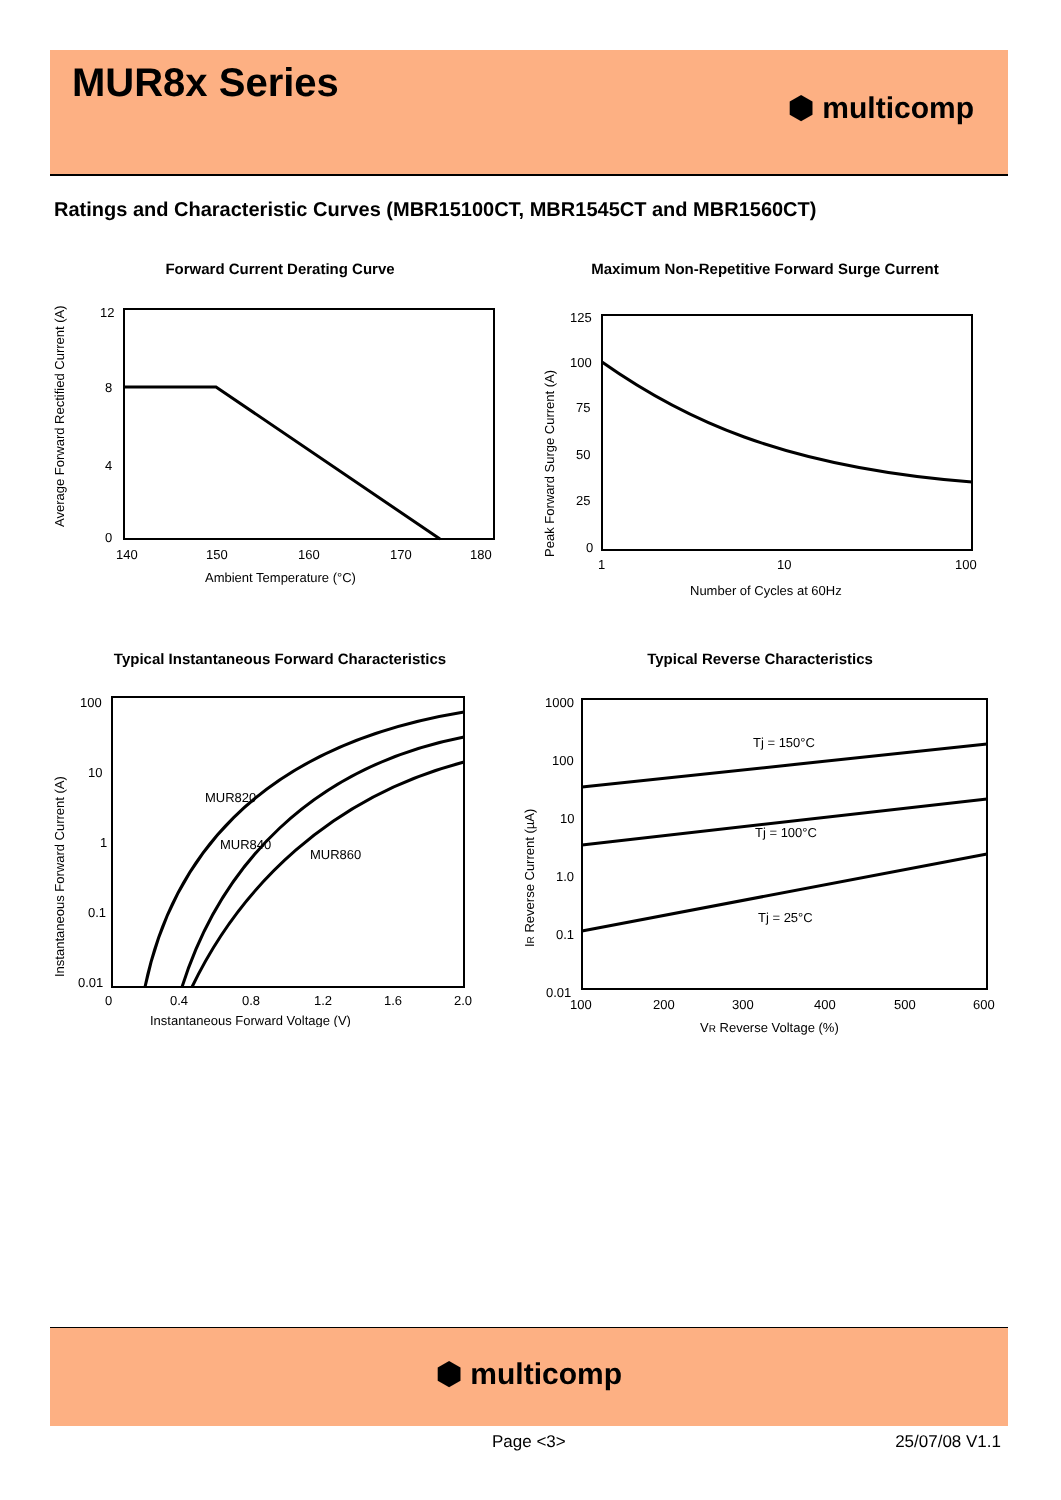MUR8x Series
⬢ multicomp
Ratings and Characteristic Curves (MBR15100CT, MBR1545CT and MBR1560CT)
Forward Current Derating Curve
12
8
4
0
140
150
160
170
180
Ambient Temperature (°C)
Average Forward Rectified Current (A)
Maximum Non-Repetitive Forward Surge Current
125
100
75
50
25
0
1
10
100
Number of Cycles at 60Hz
Peak Forward Surge Current (A)
Typical Instantaneous Forward Characteristics
100
10
1
0.1
0.01
MUR820
MUR840
MUR860
0
0.4
0.8
1.2
1.6
2.0
Instantaneous Forward Voltage (V)
Instantaneous Forward Current (A)
Typical Reverse Characteristics
1000
100
10
1.0
0.1
0.01
Tj = 150°C
Tj = 100°C
Tj = 25°C
100
200
300
400
500
600
VR Reverse Voltage (%)
IR Reverse Current (µA)
⬢ multicomp
Page <3> 25/07/08 V1.1